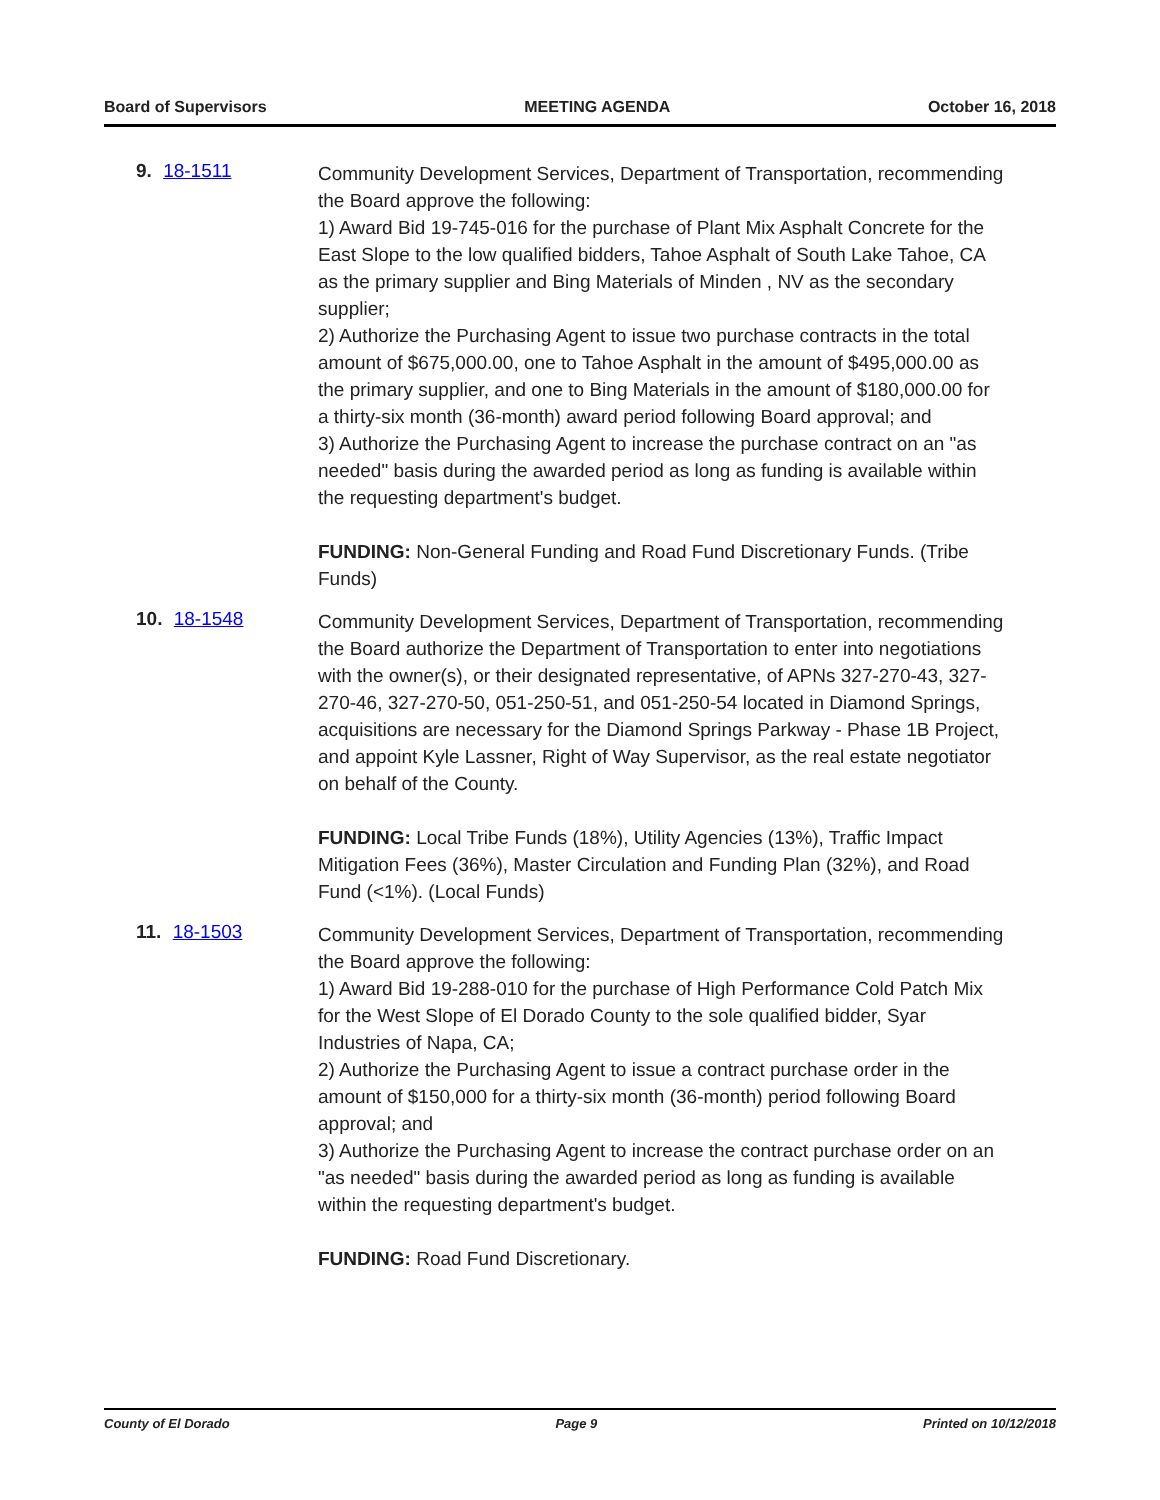Board of Supervisors MEETING AGENDA October 16, 2018
9. 18-1511
Community Development Services, Department of Transportation, recommending the Board approve the following:
1) Award Bid 19-745-016 for the purchase of Plant Mix Asphalt Concrete for the East Slope to the low qualified bidders, Tahoe Asphalt of South Lake Tahoe, CA as the primary supplier and Bing Materials of Minden , NV as the secondary supplier;
2) Authorize the Purchasing Agent to issue two purchase contracts in the total amount of $675,000.00, one to Tahoe Asphalt in the amount of $495,000.00 as the primary supplier, and one to Bing Materials in the amount of $180,000.00 for a thirty-six month (36-month) award period following Board approval; and
3) Authorize the Purchasing Agent to increase the purchase contract on an "as needed" basis during the awarded period as long as funding is available within the requesting department's budget.
FUNDING: Non-General Funding and Road Fund Discretionary Funds. (Tribe Funds)
10. 18-1548
Community Development Services, Department of Transportation, recommending the Board authorize the Department of Transportation to enter into negotiations with the owner(s), or their designated representative, of APNs 327-270-43, 327-270-46, 327-270-50, 051-250-51, and 051-250-54 located in Diamond Springs, acquisitions are necessary for the Diamond Springs Parkway - Phase 1B Project, and appoint Kyle Lassner, Right of Way Supervisor, as the real estate negotiator on behalf of the County.
FUNDING: Local Tribe Funds (18%), Utility Agencies (13%), Traffic Impact Mitigation Fees (36%), Master Circulation and Funding Plan (32%), and Road Fund (<1%). (Local Funds)
11. 18-1503
Community Development Services, Department of Transportation, recommending the Board approve the following:
1) Award Bid 19-288-010 for the purchase of High Performance Cold Patch Mix for the West Slope of El Dorado County to the sole qualified bidder, Syar Industries of Napa, CA;
2) Authorize the Purchasing Agent to issue a contract purchase order in the amount of $150,000 for a thirty-six month (36-month) period following Board approval; and
3) Authorize the Purchasing Agent to increase the contract purchase order on an "as needed" basis during the awarded period as long as funding is available within the requesting department's budget.
FUNDING: Road Fund Discretionary.
County of El Dorado Page 9 Printed on 10/12/2018